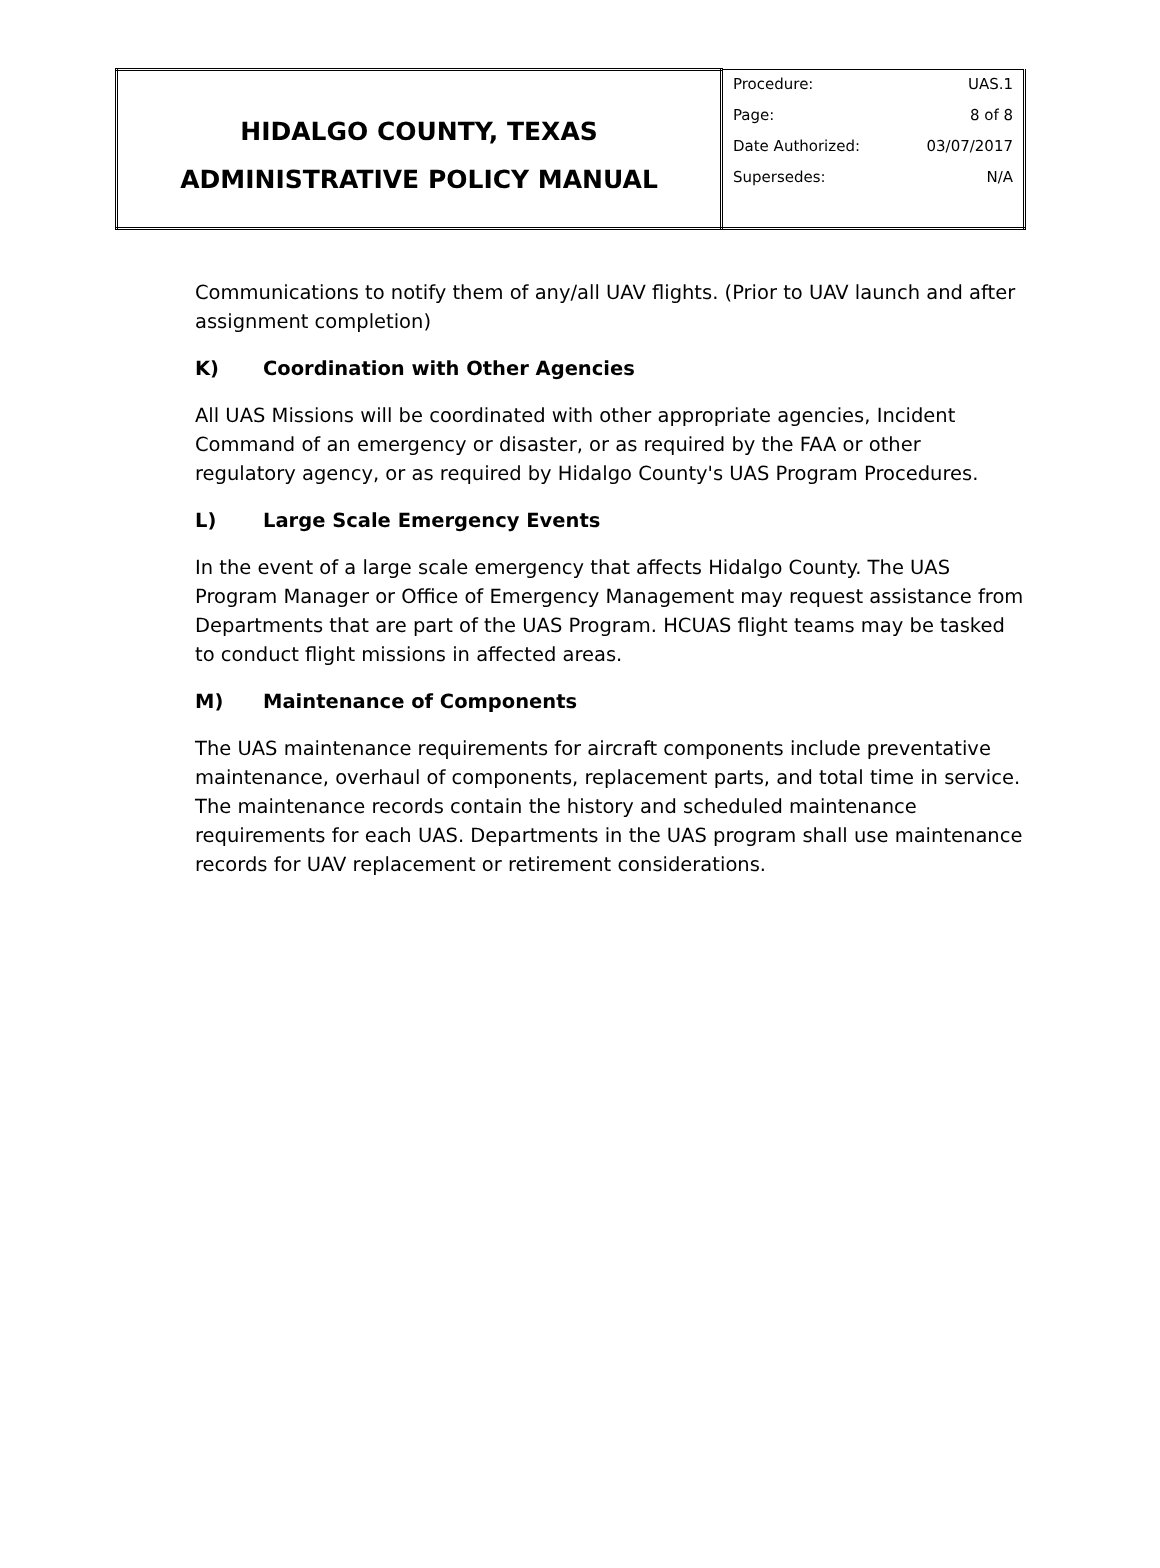| HIDALGO COUNTY, TEXAS ADMINISTRATIVE POLICY MANUAL | Procedure: UAS.1 Page: 8 of 8 Date Authorized: 03/07/2017 Supersedes: N/A |
Communications to notify them of any/all UAV flights. (Prior to UAV launch and after assignment completion)
K) Coordination with Other Agencies
All UAS Missions will be coordinated with other appropriate agencies, Incident Command of an emergency or disaster, or as required by the FAA or other regulatory agency, or as required by Hidalgo County's UAS Program Procedures.
L) Large Scale Emergency Events
In the event of a large scale emergency that affects Hidalgo County. The UAS Program Manager or Office of Emergency Management may request assistance from Departments that are part of the UAS Program. HCUAS flight teams may be tasked to conduct flight missions in affected areas.
M) Maintenance of Components
The UAS maintenance requirements for aircraft components include preventative maintenance, overhaul of components, replacement parts, and total time in service. The maintenance records contain the history and scheduled maintenance requirements for each UAS. Departments in the UAS program shall use maintenance records for UAV replacement or retirement considerations.